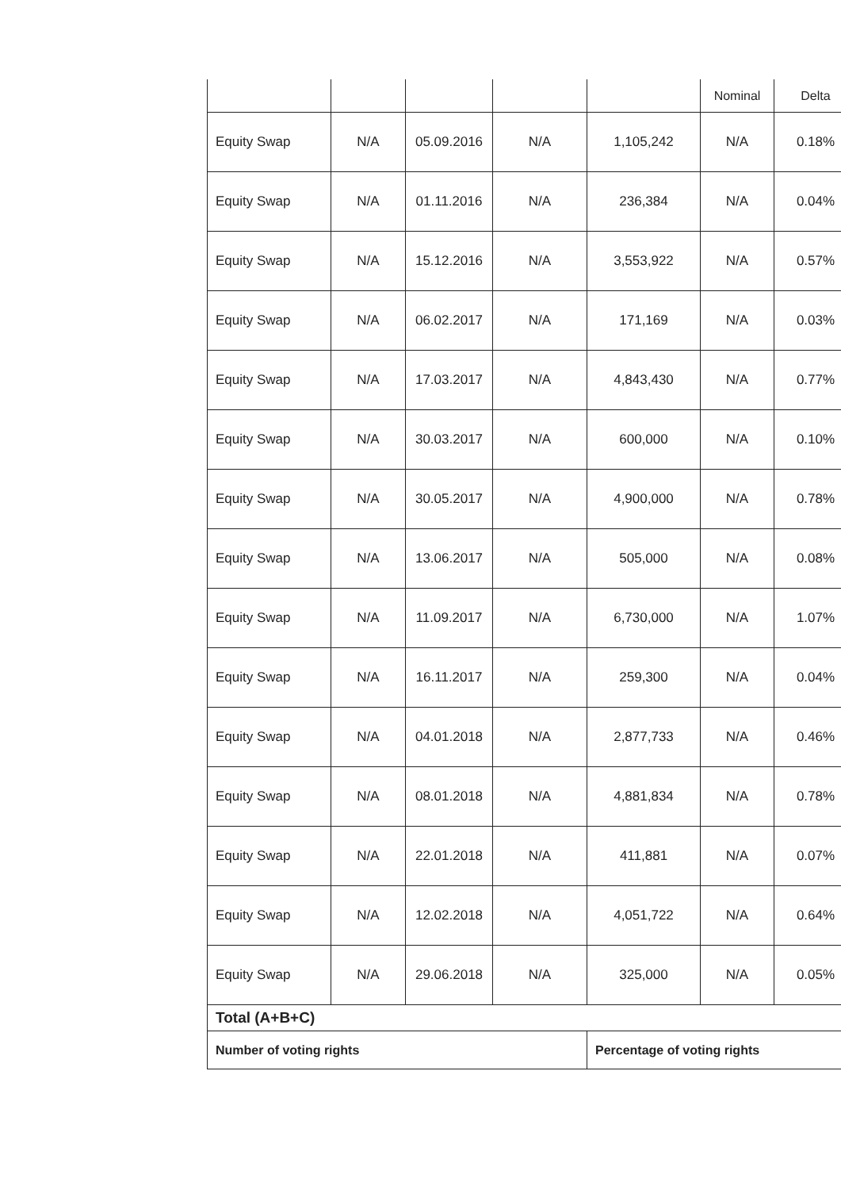| | | | | | Nominal | Delta |
| Equity Swap | N/A | 05.09.2016 | N/A | 1,105,242 | N/A | 0.18% |
| Equity Swap | N/A | 01.11.2016 | N/A | 236,384 | N/A | 0.04% |
| Equity Swap | N/A | 15.12.2016 | N/A | 3,553,922 | N/A | 0.57% |
| Equity Swap | N/A | 06.02.2017 | N/A | 171,169 | N/A | 0.03% |
| Equity Swap | N/A | 17.03.2017 | N/A | 4,843,430 | N/A | 0.77% |
| Equity Swap | N/A | 30.03.2017 | N/A | 600,000 | N/A | 0.10% |
| Equity Swap | N/A | 30.05.2017 | N/A | 4,900,000 | N/A | 0.78% |
| Equity Swap | N/A | 13.06.2017 | N/A | 505,000 | N/A | 0.08% |
| Equity Swap | N/A | 11.09.2017 | N/A | 6,730,000 | N/A | 1.07% |
| Equity Swap | N/A | 16.11.2017 | N/A | 259,300 | N/A | 0.04% |
| Equity Swap | N/A | 04.01.2018 | N/A | 2,877,733 | N/A | 0.46% |
| Equity Swap | N/A | 08.01.2018 | N/A | 4,881,834 | N/A | 0.78% |
| Equity Swap | N/A | 22.01.2018 | N/A | 411,881 | N/A | 0.07% |
| Equity Swap | N/A | 12.02.2018 | N/A | 4,051,722 | N/A | 0.64% |
| Equity Swap | N/A | 29.06.2018 | N/A | 325,000 | N/A | 0.05% |
| Total (A+B+C) | | | | | | |
| Number of voting rights | | | | Percentage of voting rights | | |